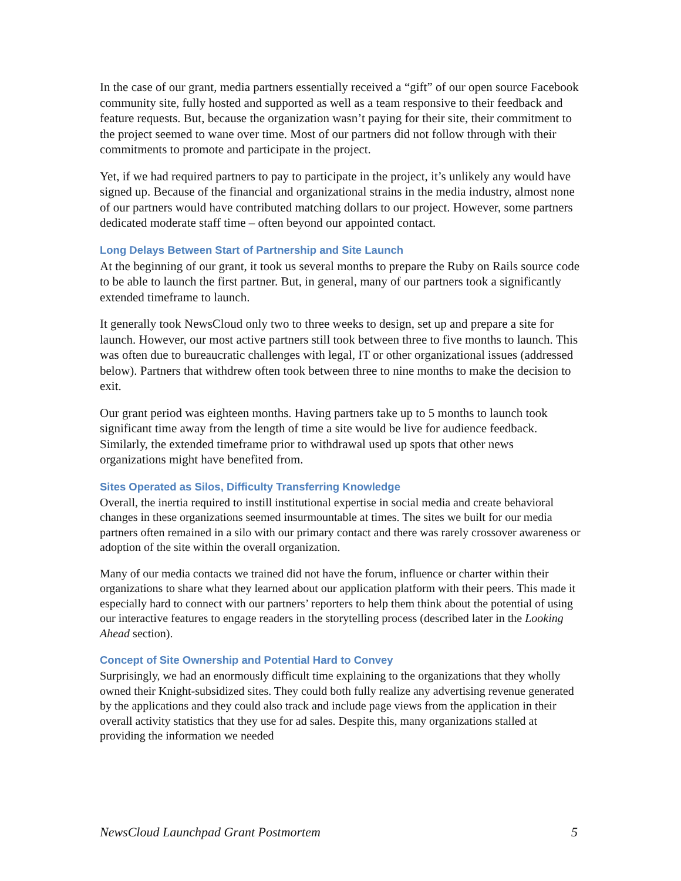In the case of our grant, media partners essentially received a “gift” of our open source Facebook community site, fully hosted and supported as well as a team responsive to their feedback and feature requests. But, because the organization wasn’t paying for their site, their commitment to the project seemed to wane over time. Most of our partners did not follow through with their commitments to promote and participate in the project.
Yet, if we had required partners to pay to participate in the project, it’s unlikely any would have signed up. Because of the financial and organizational strains in the media industry, almost none of our partners would have contributed matching dollars to our project. However, some partners dedicated moderate staff time – often beyond our appointed contact.
Long Delays Between Start of Partnership and Site Launch
At the beginning of our grant, it took us several months to prepare the Ruby on Rails source code to be able to launch the first partner. But, in general, many of our partners took a significantly extended timeframe to launch.
It generally took NewsCloud only two to three weeks to design, set up and prepare a site for launch. However, our most active partners still took between three to five months to launch. This was often due to bureaucratic challenges with legal, IT or other organizational issues (addressed below). Partners that withdrew often took between three to nine months to make the decision to exit.
Our grant period was eighteen months. Having partners take up to 5 months to launch took significant time away from the length of time a site would be live for audience feedback. Similarly, the extended timeframe prior to withdrawal used up spots that other news organizations might have benefited from.
Sites Operated as Silos, Difficulty Transferring Knowledge
Overall, the inertia required to instill institutional expertise in social media and create behavioral changes in these organizations seemed insurmountable at times. The sites we built for our media partners often remained in a silo with our primary contact and there was rarely crossover awareness or adoption of the site within the overall organization.
Many of our media contacts we trained did not have the forum, influence or charter within their organizations to share what they learned about our application platform with their peers. This made it especially hard to connect with our partners’ reporters to help them think about the potential of using our interactive features to engage readers in the storytelling process (described later in the Looking Ahead section).
Concept of Site Ownership and Potential Hard to Convey
Surprisingly, we had an enormously difficult time explaining to the organizations that they wholly owned their Knight-subsidized sites. They could both fully realize any advertising revenue generated by the applications and they could also track and include page views from the application in their overall activity statistics that they use for ad sales. Despite this, many organizations stalled at providing the information we needed
NewsCloud Launchpad Grant Postmortem 5